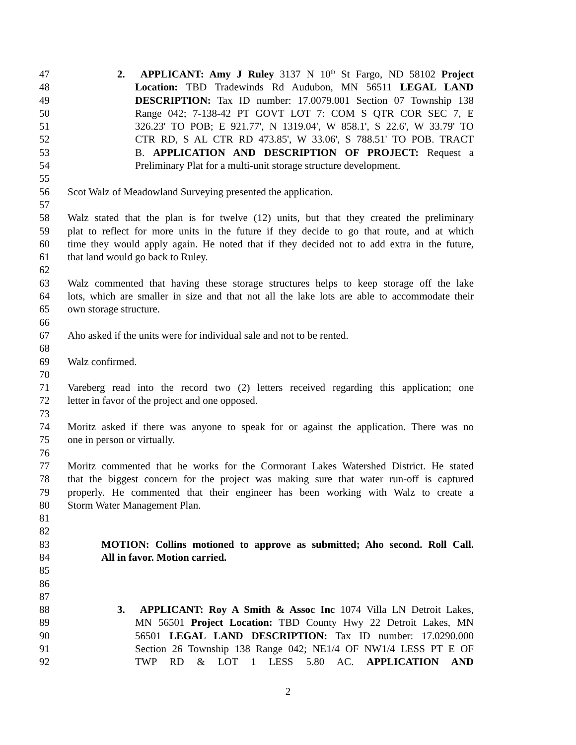47 2. APPLICANT: Amy J Ruley 3137 N 10<sup>th</sup> St Fargo, ND 58102 Project
48 Location: TBD Tradewinds Rd Audubon, MN 56511 LEGAL LAND
49 DESCRIPTION: Tax ID number: 17.0079.001 Section 07 Township 138
50 Range 042; 7-138-42 PT GOVT LOT 7: COM S QTR COR SEC 7, E
51 326.23' TO POB; E 921.77', N 1319.04', W 858.1', S 22.6', W 33.79' TO
52 CTR RD, S AL CTR RD 473.85', W 33.06', S 788.51' TO POB. TRACT
53 B. APPLICATION AND DESCRIPTION OF PROJECT: Request a
54 Preliminary Plat for a multi-unit storage structure development.
55
56 Scot Walz of Meadowland Surveying presented the application.
57
58 Walz stated that the plan is for twelve (12) units, but that they created the preliminary
59 plat to reflect for more units in the future if they decide to go that route, and at which
60 time they would apply again. He noted that if they decided not to add extra in the future,
61 that land would go back to Ruley.
62
63 Walz commented that having these storage structures helps to keep storage off the lake
64 lots, which are smaller in size and that not all the lake lots are able to accommodate their
65 own storage structure.
66
67 Aho asked if the units were for individual sale and not to be rented.
68
69 Walz confirmed.
70
71 Vareberg read into the record two (2) letters received regarding this application; one
72 letter in favor of the project and one opposed.
73
74 Moritz asked if there was anyone to speak for or against the application. There was no
75 one in person or virtually.
76
77 Moritz commented that he works for the Cormorant Lakes Watershed District. He stated
78 that the biggest concern for the project was making sure that water run-off is captured
79 properly. He commented that their engineer has been working with Walz to create a
80 Storm Water Management Plan.
81
82
83 MOTION: Collins motioned to approve as submitted; Aho second. Roll Call.
84 All in favor. Motion carried.
85
86
87
88 3. APPLICANT: Roy A Smith & Assoc Inc 1074 Villa LN Detroit Lakes,
89 MN 56501 Project Location: TBD County Hwy 22 Detroit Lakes, MN
90 56501 LEGAL LAND DESCRIPTION: Tax ID number: 17.0290.000
91 Section 26 Township 138 Range 042; NE1/4 OF NW1/4 LESS PT E OF
92 TWP RD & LOT 1 LESS 5.80 AC. APPLICATION AND
2